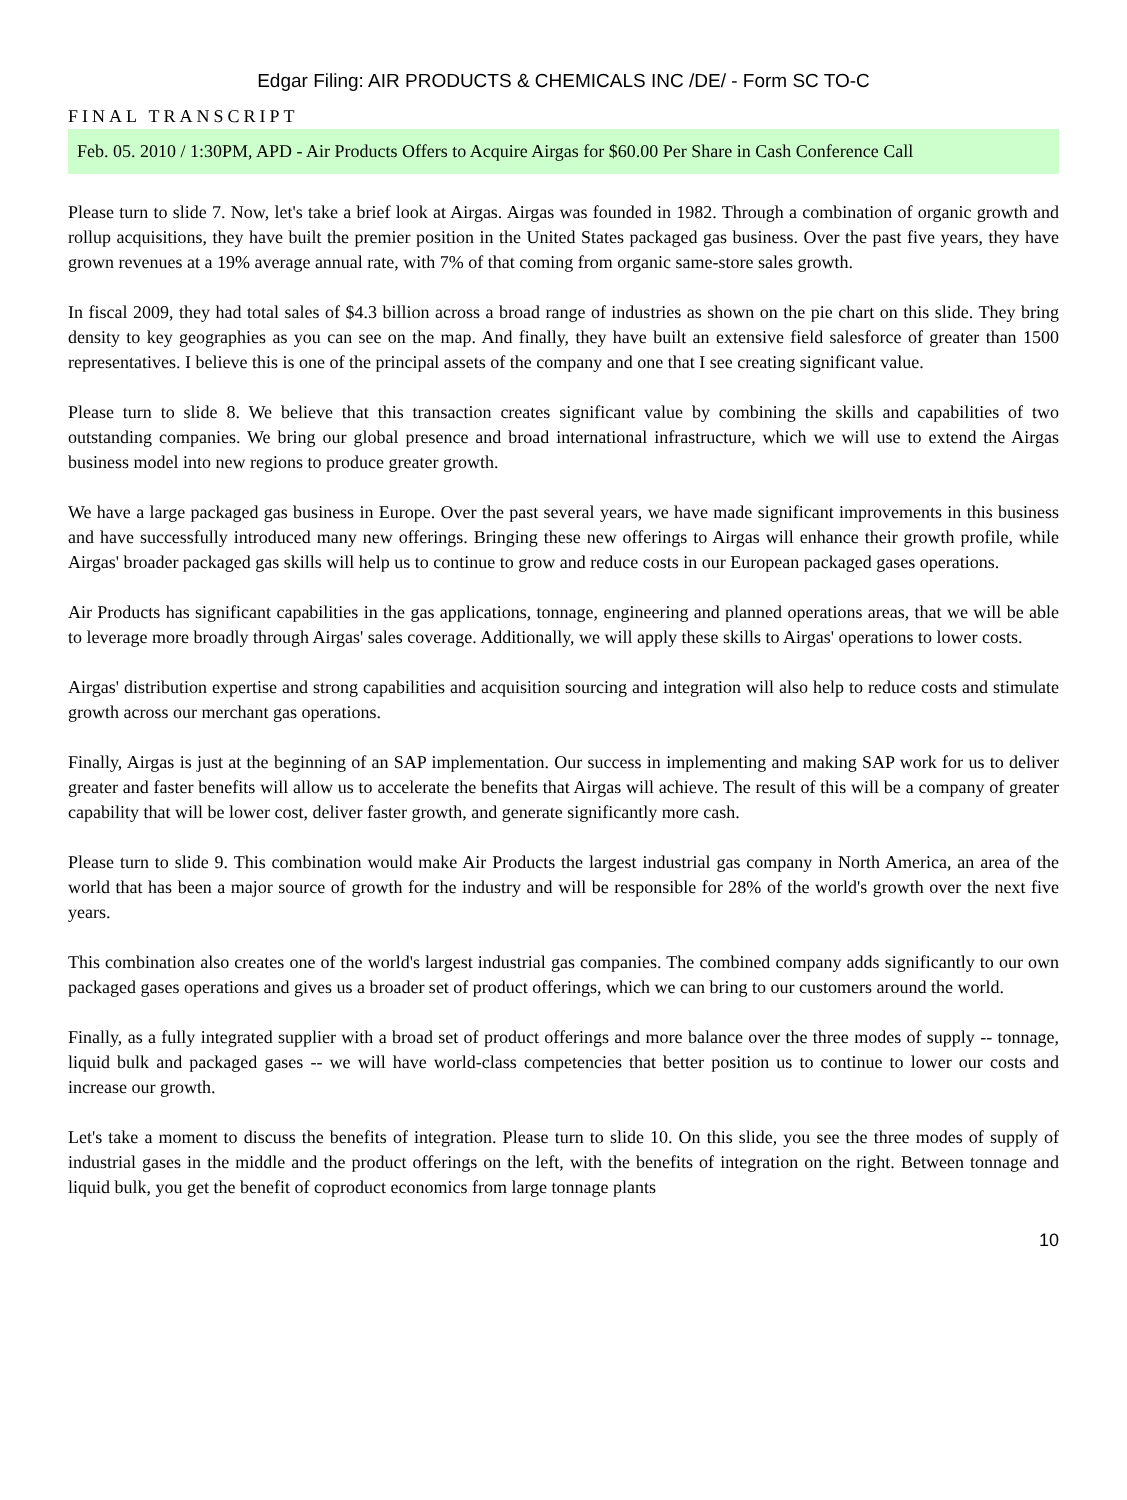Edgar Filing: AIR PRODUCTS & CHEMICALS INC /DE/ - Form SC TO-C
FINAL TRANSCRIPT
Feb. 05. 2010 / 1:30PM, APD - Air Products Offers to Acquire Airgas for $60.00 Per Share in Cash Conference Call
Please turn to slide 7. Now, let's take a brief look at Airgas. Airgas was founded in 1982. Through a combination of organic growth and rollup acquisitions, they have built the premier position in the United States packaged gas business. Over the past five years, they have grown revenues at a 19% average annual rate, with 7% of that coming from organic same-store sales growth.
In fiscal 2009, they had total sales of $4.3 billion across a broad range of industries as shown on the pie chart on this slide. They bring density to key geographies as you can see on the map. And finally, they have built an extensive field salesforce of greater than 1500 representatives. I believe this is one of the principal assets of the company and one that I see creating significant value.
Please turn to slide 8. We believe that this transaction creates significant value by combining the skills and capabilities of two outstanding companies. We bring our global presence and broad international infrastructure, which we will use to extend the Airgas business model into new regions to produce greater growth.
We have a large packaged gas business in Europe. Over the past several years, we have made significant improvements in this business and have successfully introduced many new offerings. Bringing these new offerings to Airgas will enhance their growth profile, while Airgas' broader packaged gas skills will help us to continue to grow and reduce costs in our European packaged gases operations.
Air Products has significant capabilities in the gas applications, tonnage, engineering and planned operations areas, that we will be able to leverage more broadly through Airgas' sales coverage. Additionally, we will apply these skills to Airgas' operations to lower costs.
Airgas' distribution expertise and strong capabilities and acquisition sourcing and integration will also help to reduce costs and stimulate growth across our merchant gas operations.
Finally, Airgas is just at the beginning of an SAP implementation. Our success in implementing and making SAP work for us to deliver greater and faster benefits will allow us to accelerate the benefits that Airgas will achieve. The result of this will be a company of greater capability that will be lower cost, deliver faster growth, and generate significantly more cash.
Please turn to slide 9. This combination would make Air Products the largest industrial gas company in North America, an area of the world that has been a major source of growth for the industry and will be responsible for 28% of the world's growth over the next five years.
This combination also creates one of the world's largest industrial gas companies. The combined company adds significantly to our own packaged gases operations and gives us a broader set of product offerings, which we can bring to our customers around the world.
Finally, as a fully integrated supplier with a broad set of product offerings and more balance over the three modes of supply -- tonnage, liquid bulk and packaged gases -- we will have world-class competencies that better position us to continue to lower our costs and increase our growth.
Let's take a moment to discuss the benefits of integration. Please turn to slide 10. On this slide, you see the three modes of supply of industrial gases in the middle and the product offerings on the left, with the benefits of integration on the right. Between tonnage and liquid bulk, you get the benefit of coproduct economics from large tonnage plants
10